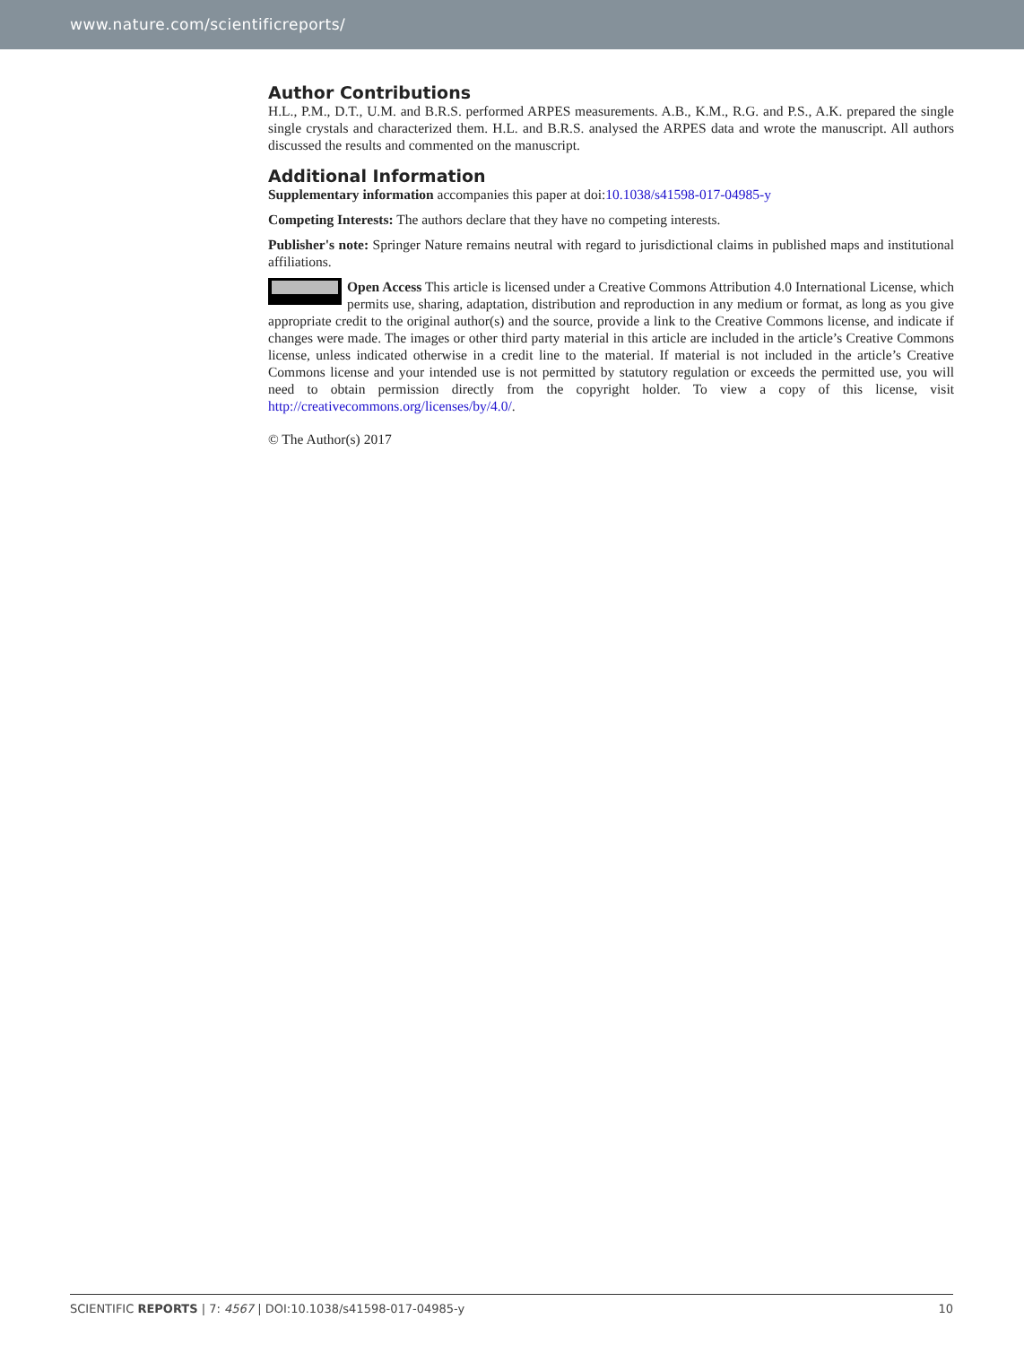www.nature.com/scientificreports/
Author Contributions
H.L., P.M., D.T., U.M. and B.R.S. performed ARPES measurements. A.B., K.M., R.G. and P.S., A.K. prepared the single single crystals and characterized them. H.L. and B.R.S. analysed the ARPES data and wrote the manuscript. All authors discussed the results and commented on the manuscript.
Additional Information
Supplementary information accompanies this paper at doi:10.1038/s41598-017-04985-y
Competing Interests: The authors declare that they have no competing interests.
Publisher's note: Springer Nature remains neutral with regard to jurisdictional claims in published maps and institutional affiliations.
Open Access This article is licensed under a Creative Commons Attribution 4.0 International License, which permits use, sharing, adaptation, distribution and reproduction in any medium or format, as long as you give appropriate credit to the original author(s) and the source, provide a link to the Creative Commons license, and indicate if changes were made. The images or other third party material in this article are included in the article’s Creative Commons license, unless indicated otherwise in a credit line to the material. If material is not included in the article’s Creative Commons license and your intended use is not permitted by statutory regulation or exceeds the permitted use, you will need to obtain permission directly from the copyright holder. To view a copy of this license, visit http://creativecommons.org/licenses/by/4.0/.
© The Author(s) 2017
SCIENTIFIC REPORTS | 7: 4567 | DOI:10.1038/s41598-017-04985-y 10